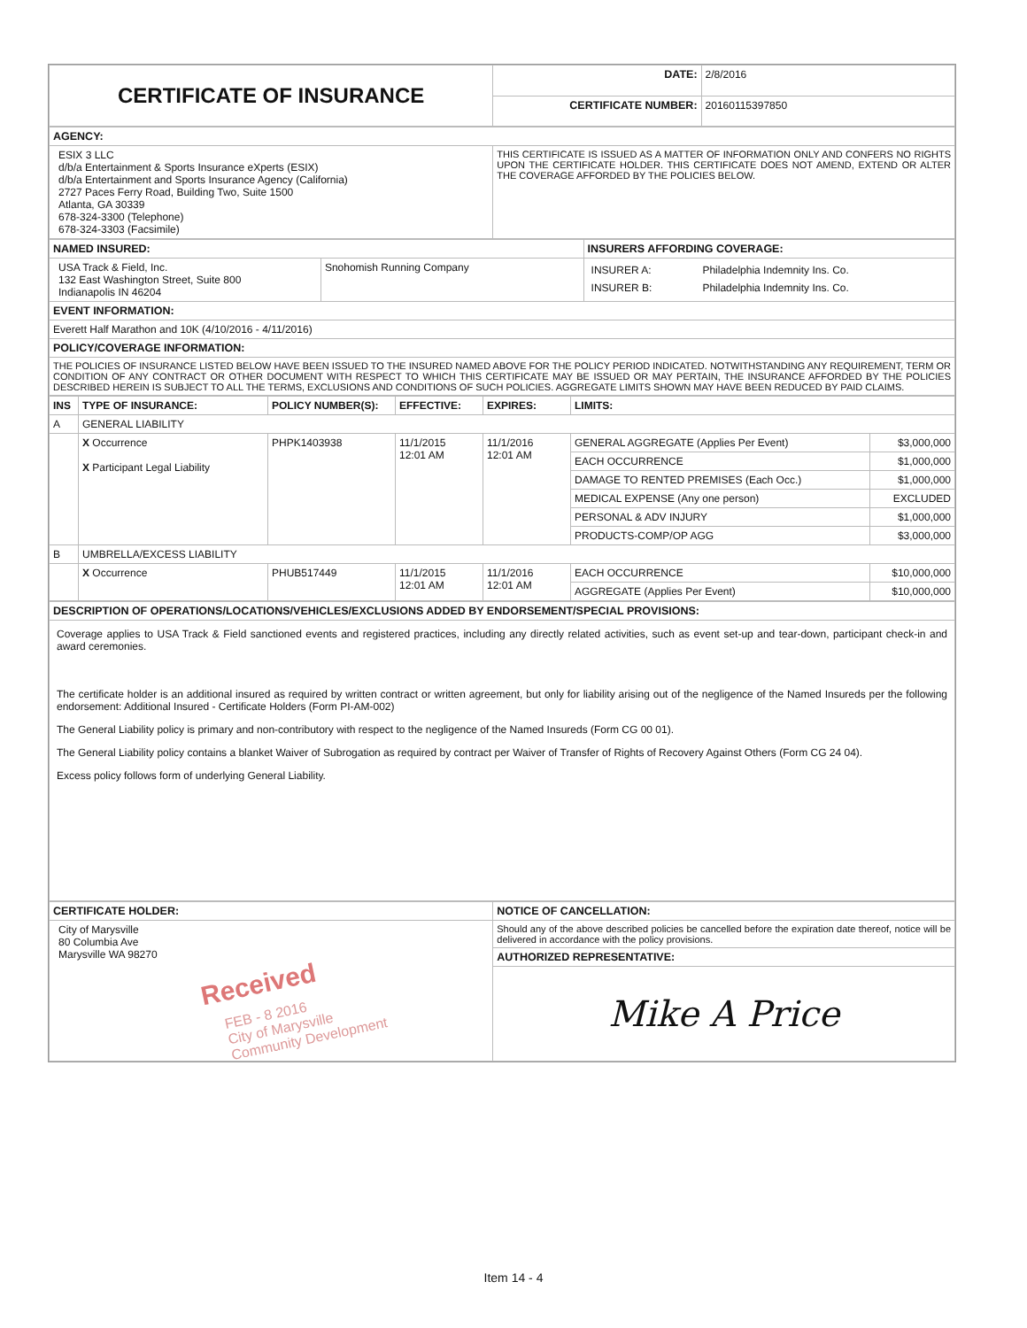| CERTIFICATE OF INSURANCE | DATE: | 2/8/2016 |
| | CERTIFICATE NUMBER: | 20160115397850 |
| AGENCY: | |
| ESIX 3 LLC d/b/a Entertainment & Sports Insurance eXperts (ESIX) d/b/a Entertainment and Sports Insurance Agency (California) 2727 Paces Ferry Road, Building Two, Suite 1500 Atlanta, GA 30339 678-324-3300 (Telephone) 678-324-3303 (Facsimile) | THIS CERTIFICATE IS ISSUED AS A MATTER OF INFORMATION ONLY AND CONFERS NO RIGHTS UPON THE CERTIFICATE HOLDER. THIS CERTIFICATE DOES NOT AMEND, EXTEND OR ALTER THE COVERAGE AFFORDED BY THE POLICIES BELOW. |
| NAMED INSURED: | | INSURERS AFFORDING COVERAGE: |
| USA Track & Field, Inc. 132 East Washington Street, Suite 800 Indianapolis IN 46204 | Snohomish Running Company | / INSURER A: / Philadelphia Indemnity Ins. Co. / / INSURER B: / Philadelphia Indemnity Ins. Co. / |
| EVENT INFORMATION: | | |
| Everett Half Marathon and 10K (4/10/2016 - 4/11/2016) | | |
| POLICY/COVERAGE INFORMATION: | | |
| THE POLICIES OF INSURANCE LISTED BELOW HAVE BEEN ISSUED TO THE INSURED NAMED ABOVE FOR THE POLICY PERIOD INDICATED. NOTWITHSTANDING ANY REQUIREMENT, TERM OR CONDITION OF ANY CONTRACT OR OTHER DOCUMENT WITH RESPECT TO WHICH THIS CERTIFICATE MAY BE ISSUED OR MAY PERTAIN, THE INSURANCE AFFORDED BY THE POLICIES DESCRIBED HEREIN IS SUBJECT TO ALL THE TERMS, EXCLUSIONS AND CONDITIONS OF SUCH POLICIES. AGGREGATE LIMITS SHOWN MAY HAVE BEEN REDUCED BY PAID CLAIMS. | | |
| INS | TYPE OF INSURANCE: | POLICY NUMBER(S): | EFFECTIVE: | EXPIRES: | LIMITS: | |
| --- | --- | --- | --- | --- | --- | --- |
| A | GENERAL LIABILITY | | | | | |
| | X Occurrence X Participant Legal Liability | PHPK1403938 | 11/1/2015 12:01 AM | 11/1/2016 12:01 AM | GENERAL AGGREGATE (Applies Per Event) | $3,000,000 |
| | | | | | EACH OCCURRENCE | $1,000,000 |
| | | | | | DAMAGE TO RENTED PREMISES (Each Occ.) | $1,000,000 |
| | | | | | MEDICAL EXPENSE (Any one person) | EXCLUDED |
| | | | | | PERSONAL & ADV INJURY | $1,000,000 |
| | | | | | PRODUCTS-COMP/OP AGG | $3,000,000 |
| B | UMBRELLA/EXCESS LIABILITY | | | | | |
| | X Occurrence | PHUB517449 | 11/1/2015 12:01 AM | 11/1/2016 12:01 AM | EACH OCCURRENCE | $10,000,000 |
| | | | | | AGGREGATE (Applies Per Event) | $10,000,000 |
| DESCRIPTION OF OPERATIONS/LOCATIONS/VEHICLES/EXCLUSIONS ADDED BY ENDORSEMENT/SPECIAL PROVISIONS: |
| Coverage applies to USA Track & Field sanctioned events and registered practices, including any directly related activities, such as event set-up and tear-down, participant check-in and award ceremonies. The certificate holder is an additional insured as required by written contract or written agreement, but only for liability arising out of the negligence of the Named Insureds per the following endorsement: Additional Insured - Certificate Holders (Form PI-AM-002) The General Liability policy is primary and non-contributory with respect to the negligence of the Named Insureds (Form CG 00 01). The General Liability policy contains a blanket Waiver of Subrogation as required by contract per Waiver of Transfer of Rights of Recovery Against Others (Form CG 24 04). Excess policy follows form of underlying General Liability. |
| CERTIFICATE HOLDER: | NOTICE OF CANCELLATION: |
| City of Marysville 80 Columbia Ave Marysville WA 98270 Received FEB - 8 2016 City of Marysville Community Development | Should any of the above described policies be cancelled before the expiration date thereof, notice will be delivered in accordance with the policy provisions. |
| | AUTHORIZED REPRESENTATIVE: |
| | Mike A Price |
Item 14 - 4